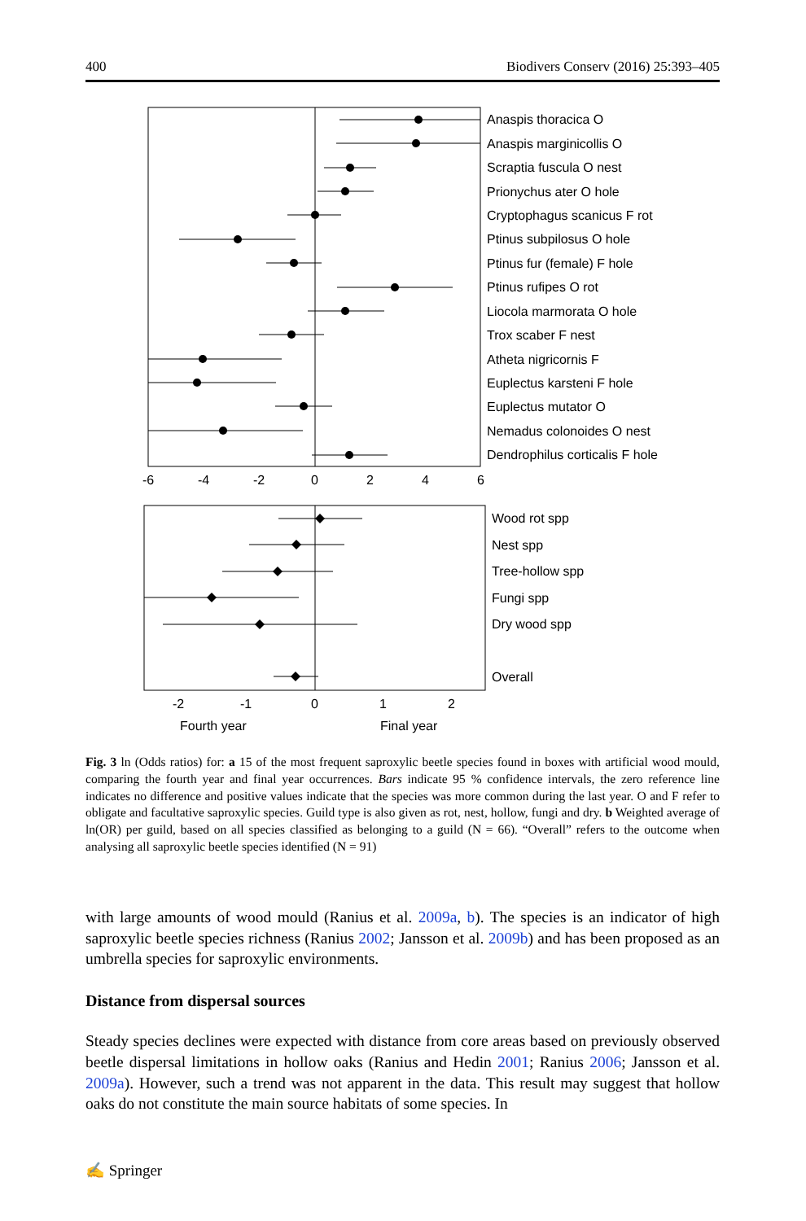400 Biodivers Conserv (2016) 25:393–405
Anaspis thoracica O
Anaspis marginicollis O
Scraptia fuscula O nest
Prionychus ater O hole
Cryptophagus scanicus F rot
Ptinus subpilosus O hole
Ptinus fur (female) F hole
Ptinus rufipes O rot
Liocola marmorata O hole
Trox scaber F nest
Atheta nigricornis F
Euplectus karsteni F hole
Euplectus mutator O
Nemadus colonoides O nest
Dendrophilus corticalis F hole
-6
-4
-2
0
2
4
6
Wood rot spp
Nest spp
Tree-hollow spp
Fungi spp
Dry wood spp
Overall
-2
-1
0
1
2
Fourth year
Final year
Fig. 3 ln (Odds ratios) for: a 15 of the most frequent saproxylic beetle species found in boxes with artificial wood mould, comparing the fourth year and final year occurrences. Bars indicate 95 % confidence intervals, the zero reference line indicates no difference and positive values indicate that the species was more common during the last year. O and F refer to obligate and facultative saproxylic species. Guild type is also given as rot, nest, hollow, fungi and dry. b Weighted average of ln(OR) per guild, based on all species classified as belonging to a guild (N = 66). “Overall” refers to the outcome when analysing all saproxylic beetle species identified (N = 91)
with large amounts of wood mould (Ranius et al. 2009a, b). The species is an indicator of high saproxylic beetle species richness (Ranius 2002; Jansson et al. 2009b) and has been proposed as an umbrella species for saproxylic environments.
Distance from dispersal sources
Steady species declines were expected with distance from core areas based on previously observed beetle dispersal limitations in hollow oaks (Ranius and Hedin 2001; Ranius 2006; Jansson et al. 2009a). However, such a trend was not apparent in the data. This result may suggest that hollow oaks do not constitute the main source habitats of some species. In
✍ Springer